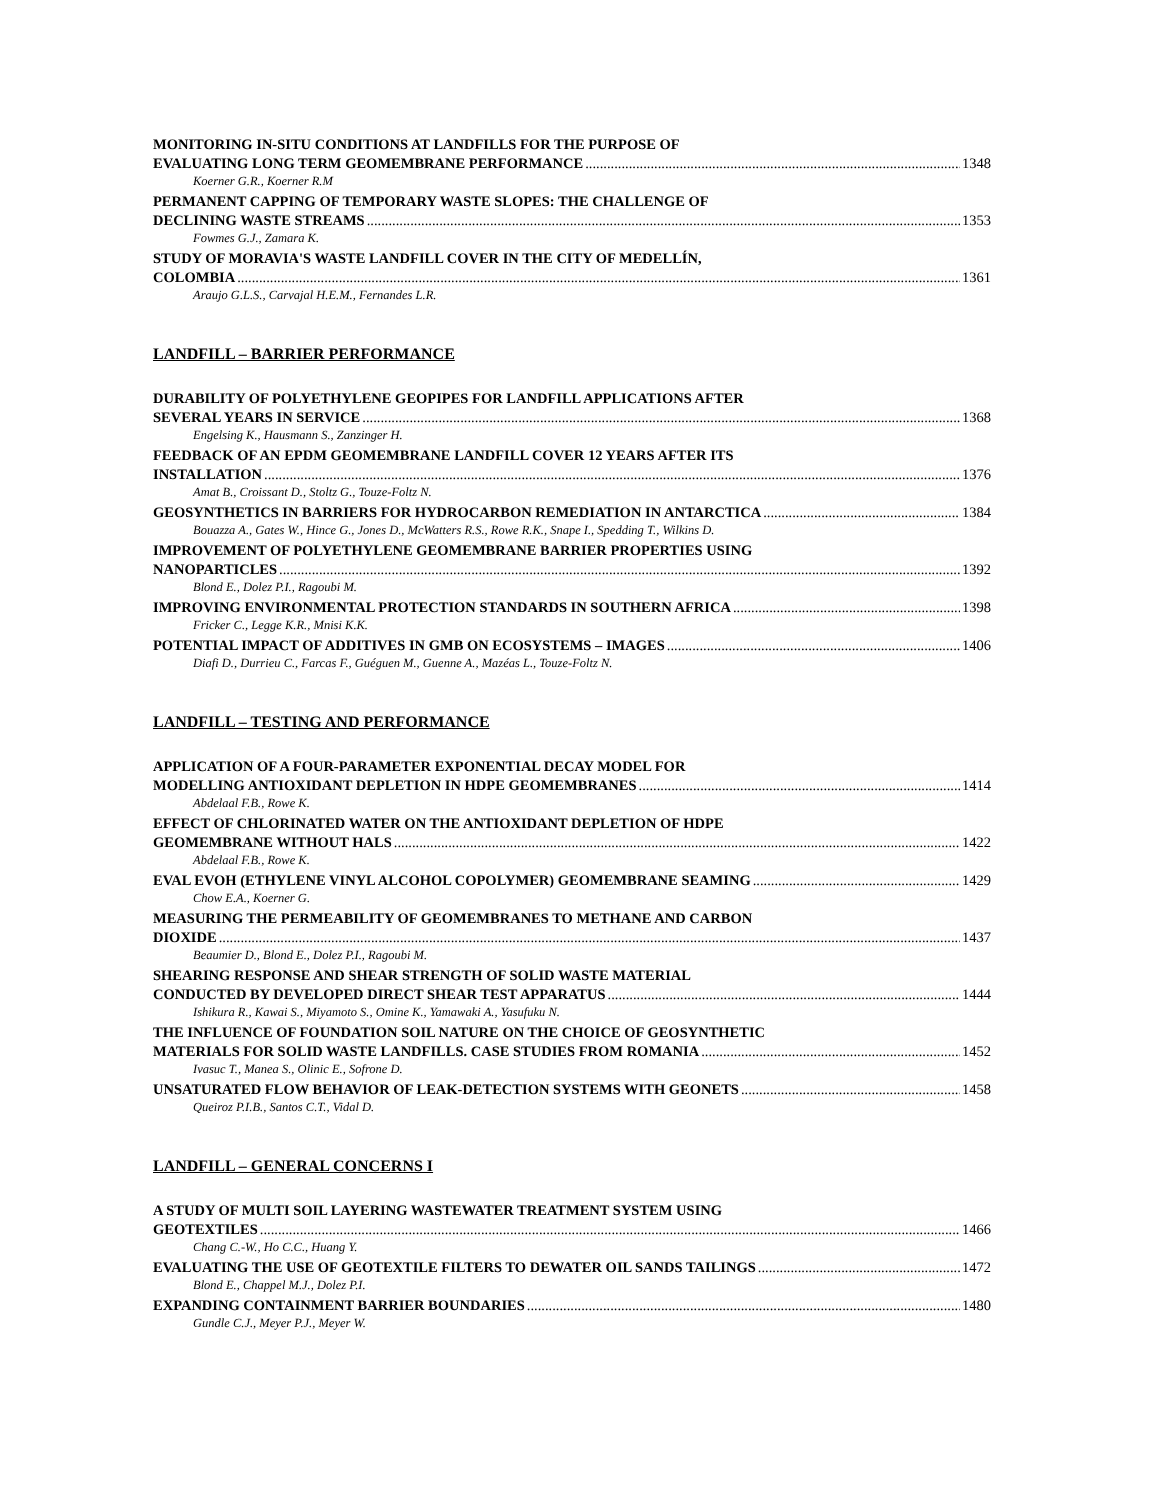MONITORING IN-SITU CONDITIONS AT LANDFILLS FOR THE PURPOSE OF
EVALUATING LONG TERM GEOMEMBRANE PERFORMANCE 1348
Koerner G.R., Koerner R.M
PERMANENT CAPPING OF TEMPORARY WASTE SLOPES: THE CHALLENGE OF
DECLINING WASTE STREAMS 1353
Fowmes G.J., Zamara K.
STUDY OF MORAVIA'S WASTE LANDFILL COVER IN THE CITY OF MEDELLÍN,
COLOMBIA 1361
Araujo G.L.S., Carvajal H.E.M., Fernandes L.R.
LANDFILL – BARRIER PERFORMANCE
DURABILITY OF POLYETHYLENE GEOPIPES FOR LANDFILL APPLICATIONS AFTER
SEVERAL YEARS IN SERVICE 1368
Engelsing K., Hausmann S., Zanzinger H.
FEEDBACK OF AN EPDM GEOMEMBRANE LANDFILL COVER 12 YEARS AFTER ITS
INSTALLATION 1376
Amat B., Croissant D., Stoltz G., Touze-Foltz N.
GEOSYNTHETICS IN BARRIERS FOR HYDROCARBON REMEDIATION IN ANTARCTICA 1384
Bouazza A., Gates W., Hince G., Jones D., McWatters R.S., Rowe R.K., Snape I., Spedding T., Wilkins D.
IMPROVEMENT OF POLYETHYLENE GEOMEMBRANE BARRIER PROPERTIES USING
NANOPARTICLES 1392
Blond E., Dolez P.I., Ragoubi M.
IMPROVING ENVIRONMENTAL PROTECTION STANDARDS IN SOUTHERN AFRICA 1398
Fricker C., Legge K.R., Mnisi K.K.
POTENTIAL IMPACT OF ADDITIVES IN GMB ON ECOSYSTEMS – IMAGES 1406
Diafi D., Durrieu C., Farcas F., Guéguen M., Guenne A., Mazéas L., Touze-Foltz N.
LANDFILL – TESTING AND PERFORMANCE
APPLICATION OF A FOUR-PARAMETER EXPONENTIAL DECAY MODEL FOR
MODELLING ANTIOXIDANT DEPLETION IN HDPE GEOMEMBRANES 1414
Abdelaal F.B., Rowe K.
EFFECT OF CHLORINATED WATER ON THE ANTIOXIDANT DEPLETION OF HDPE
GEOMEMBRANE WITHOUT HALS 1422
Abdelaal F.B., Rowe K.
EVAL EVOH (ETHYLENE VINYL ALCOHOL COPOLYMER) GEOMEMBRANE SEAMING 1429
Chow E.A., Koerner G.
MEASURING THE PERMEABILITY OF GEOMEMBRANES TO METHANE AND CARBON
DIOXIDE 1437
Beaumier D., Blond E., Dolez P.I., Ragoubi M.
SHEARING RESPONSE AND SHEAR STRENGTH OF SOLID WASTE MATERIAL
CONDUCTED BY DEVELOPED DIRECT SHEAR TEST APPARATUS 1444
Ishikura R., Kawai S., Miyamoto S., Omine K., Yamawaki A., Yasufuku N.
THE INFLUENCE OF FOUNDATION SOIL NATURE ON THE CHOICE OF GEOSYNTHETIC
MATERIALS FOR SOLID WASTE LANDFILLS. CASE STUDIES FROM ROMANIA 1452
Ivasuc T., Manea S., Olinic E., Sofrone D.
UNSATURATED FLOW BEHAVIOR OF LEAK-DETECTION SYSTEMS WITH GEONETS 1458
Queiroz P.I.B., Santos C.T., Vidal D.
LANDFILL – GENERAL CONCERNS I
A STUDY OF MULTI SOIL LAYERING WASTEWATER TREATMENT SYSTEM USING
GEOTEXTILES 1466
Chang C.-W., Ho C.C., Huang Y.
EVALUATING THE USE OF GEOTEXTILE FILTERS TO DEWATER OIL SANDS TAILINGS 1472
Blond E., Chappel M.J., Dolez P.I.
EXPANDING CONTAINMENT BARRIER BOUNDARIES 1480
Gundle C.J., Meyer P.J., Meyer W.